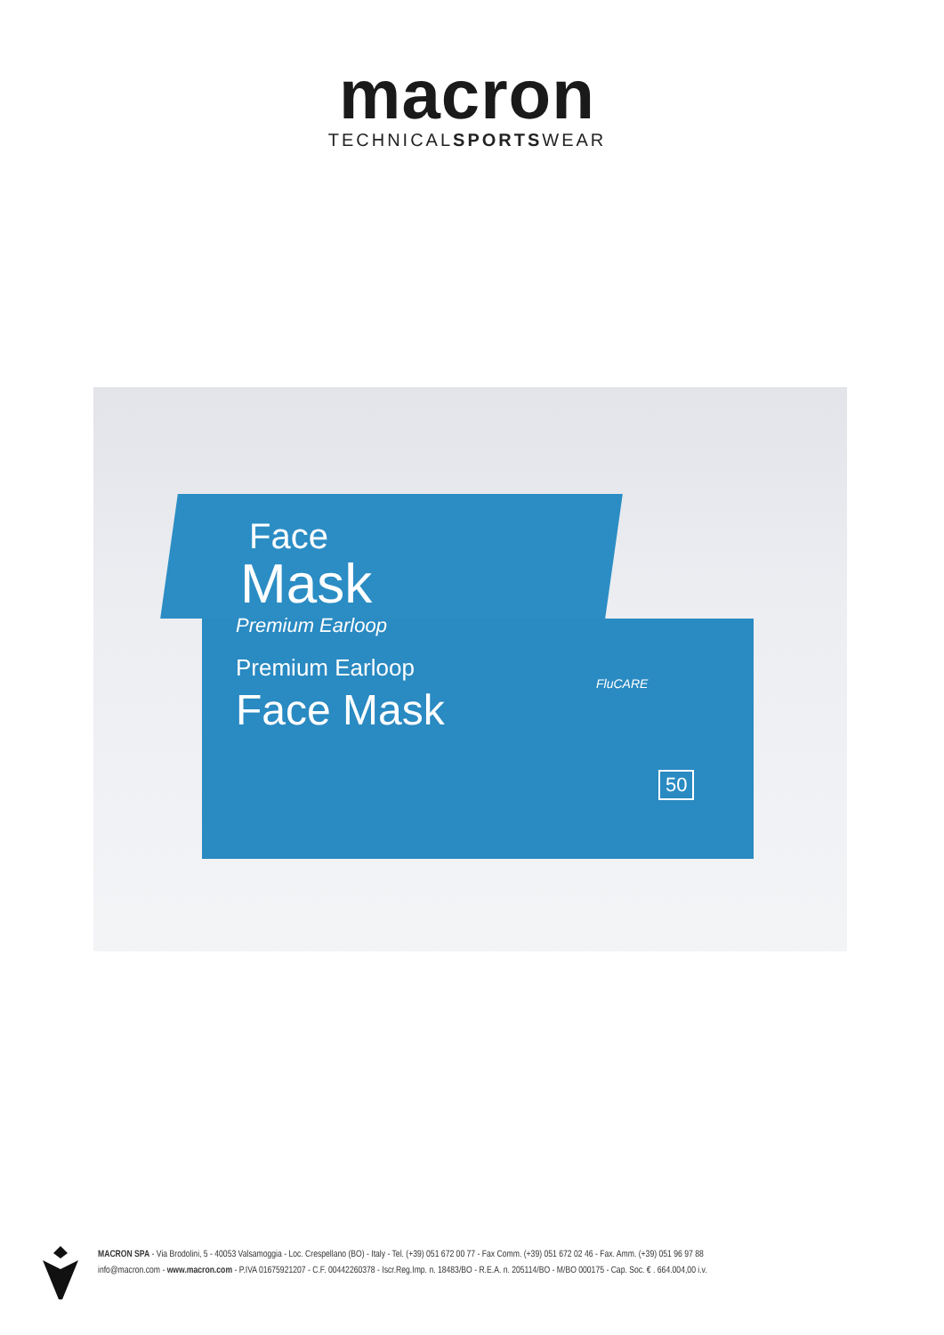macron
TECHNICALSPORTSWEAR
Face
Mask
Premium Earloop
Premium Earloop
Face Mask
FluCARE
50
MACRON SPA - Via Brodolini, 5 - 40053 Valsamoggia - Loc. Crespellano (BO) - Italy - Tel. (+39) 051 672 00 77 - Fax Comm. (+39) 051 672 02 46 - Fax. Amm. (+39) 051 96 97 88
info@macron.com - www.macron.com - P.IVA 01675921207 - C.F. 00442260378 - Iscr.Reg.Imp. n. 18483/BO - R.E.A. n. 205114/BO - M/BO 000175 - Cap. Soc. € . 664.004,00 i.v.